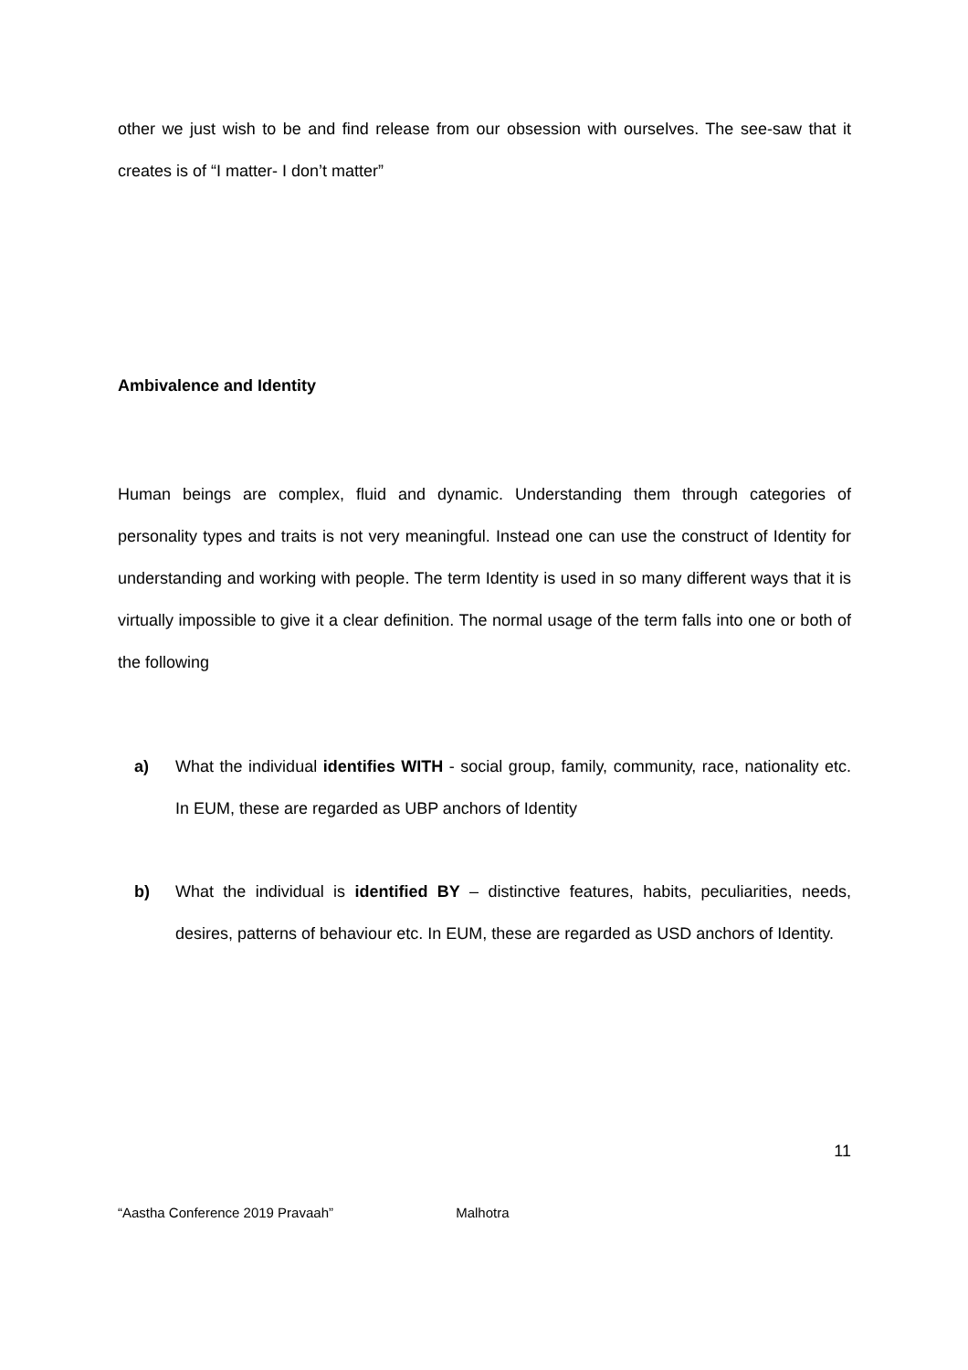other we just wish to be and find release from our obsession with ourselves. The see-saw that it creates is of “I matter- I don’t matter”
Ambivalence and Identity
Human beings are complex, fluid and dynamic. Understanding them through categories of personality types and traits is not very meaningful. Instead one can use the construct of Identity for understanding and working with people. The term Identity is used in so many different ways that it is virtually impossible to give it a clear definition. The normal usage of the term falls into one or both of the following
a) What the individual identifies WITH - social group, family, community, race, nationality etc. In EUM, these are regarded as UBP anchors of Identity
b) What the individual is identified BY – distinctive features, habits, peculiarities, needs, desires, patterns of behaviour etc. In EUM, these are regarded as USD anchors of Identity.
11
“Aastha Conference 2019 Pravaah” Malhotra